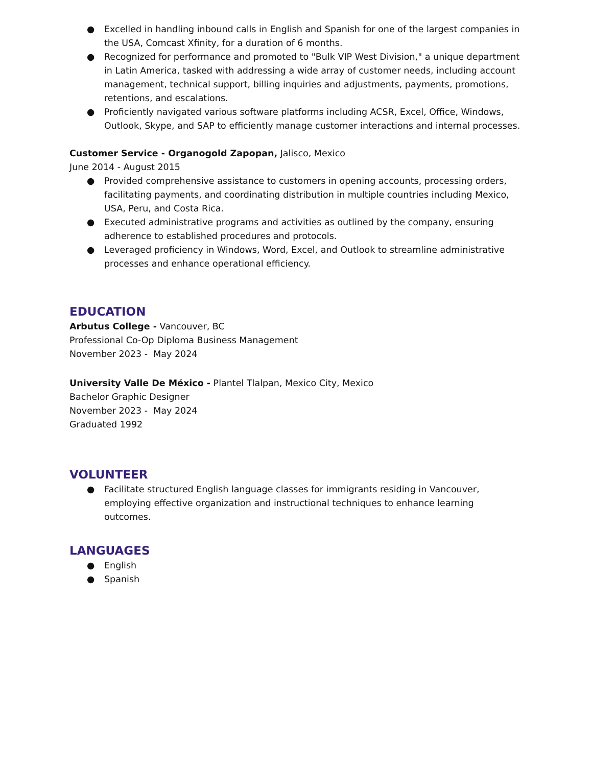● Excelled in handling inbound calls in English and Spanish for one of the largest companies in the USA, Comcast Xfinity, for a duration of 6 months.
● Recognized for performance and promoted to "Bulk VIP West Division," a unique department in Latin America, tasked with addressing a wide array of customer needs, including account management, technical support, billing inquiries and adjustments, payments, promotions, retentions, and escalations.
● Proficiently navigated various software platforms including ACSR, Excel, Office, Windows, Outlook, Skype, and SAP to efficiently manage customer interactions and internal processes.
Customer Service - Organogold Zapopan, Jalisco, Mexico
June 2014 - August 2015
● Provided comprehensive assistance to customers in opening accounts, processing orders, facilitating payments, and coordinating distribution in multiple countries including Mexico, USA, Peru, and Costa Rica.
● Executed administrative programs and activities as outlined by the company, ensuring adherence to established procedures and protocols.
● Leveraged proficiency in Windows, Word, Excel, and Outlook to streamline administrative processes and enhance operational efficiency.
EDUCATION
Arbutus College - Vancouver, BC
Professional Co-Op Diploma Business Management
November 2023 - May 2024
University Valle De México - Plantel Tlalpan, Mexico City, Mexico
Bachelor Graphic Designer
November 2023 - May 2024
Graduated 1992
VOLUNTEER
● Facilitate structured English language classes for immigrants residing in Vancouver, employing effective organization and instructional techniques to enhance learning outcomes.
LANGUAGES
● English
● Spanish